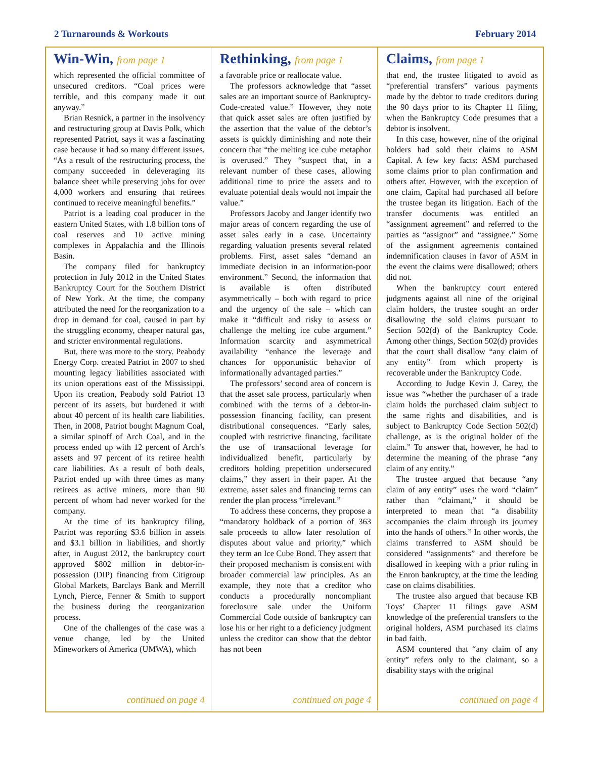2 Turnarounds & Workouts February 2014
Win-Win, from page 1
which represented the official committee of unsecured creditors. “Coal prices were terrible, and this company made it out anyway.”
Brian Resnick, a partner in the insolvency and restructuring group at Davis Polk, which represented Patriot, says it was a fascinating case because it had so many different issues. “As a result of the restructuring process, the company succeeded in deleveraging its balance sheet while preserving jobs for over 4,000 workers and ensuring that retirees continued to receive meaningful benefits.”
Patriot is a leading coal producer in the eastern United States, with 1.8 billion tons of coal reserves and 10 active mining complexes in Appalachia and the Illinois Basin.
The company filed for bankruptcy protection in July 2012 in the United States Bankruptcy Court for the Southern District of New York. At the time, the company attributed the need for the reorganization to a drop in demand for coal, caused in part by the struggling economy, cheaper natural gas, and stricter environmental regulations.
But, there was more to the story. Peabody Energy Corp. created Patriot in 2007 to shed mounting legacy liabilities associated with its union operations east of the Mississippi. Upon its creation, Peabody sold Patriot 13 percent of its assets, but burdened it with about 40 percent of its health care liabilities. Then, in 2008, Patriot bought Magnum Coal, a similar spinoff of Arch Coal, and in the process ended up with 12 percent of Arch’s assets and 97 percent of its retiree health care liabilities. As a result of both deals, Patriot ended up with three times as many retirees as active miners, more than 90 percent of whom had never worked for the company.
At the time of its bankruptcy filing, Patriot was reporting $3.6 billion in assets and $3.1 billion in liabilities, and shortly after, in August 2012, the bankruptcy court approved $802 million in debtor-in-possession (DIP) financing from Citigroup Global Markets, Barclays Bank and Merrill Lynch, Pierce, Fenner & Smith to support the business during the reorganization process.
One of the challenges of the case was a venue change, led by the United Mineworkers of America (UMWA), which
continued on page 4
Rethinking, from page 1
a favorable price or reallocate value.
The professors acknowledge that “asset sales are an important source of Bankruptcy-Code-created value.” However, they note that quick asset sales are often justified by the assertion that the value of the debtor’s assets is quickly diminishing and note their concern that “the melting ice cube metaphor is overused.” They “suspect that, in a relevant number of these cases, allowing additional time to price the assets and to evaluate potential deals would not impair the value.”
Professors Jacoby and Janger identify two major areas of concern regarding the use of asset sales early in a case. Uncertainty regarding valuation presents several related problems. First, asset sales “demand an immediate decision in an information-poor environment.” Second, the information that is available is often distributed asymmetrically – both with regard to price and the urgency of the sale – which can make it “difficult and risky to assess or challenge the melting ice cube argument.” Information scarcity and asymmetrical availability “enhance the leverage and chances for opportunistic behavior of informationally advantaged parties.”
The professors’ second area of concern is that the asset sale process, particularly when combined with the terms of a debtor-in-possession financing facility, can present distributional consequences. “Early sales, coupled with restrictive financing, facilitate the use of transactional leverage for individualized benefit, particularly by creditors holding prepetition undersecured claims,” they assert in their paper. At the extreme, asset sales and financing terms can render the plan process “irrelevant.”
To address these concerns, they propose a “mandatory holdback of a portion of 363 sale proceeds to allow later resolution of disputes about value and priority,” which they term an Ice Cube Bond. They assert that their proposed mechanism is consistent with broader commercial law principles. As an example, they note that a creditor who conducts a procedurally noncompliant foreclosure sale under the Uniform Commercial Code outside of bankruptcy can lose his or her right to a deficiency judgment unless the creditor can show that the debtor has not been
continued on page 4
Claims, from page 1
that end, the trustee litigated to avoid as “preferential transfers” various payments made by the debtor to trade creditors during the 90 days prior to its Chapter 11 filing, when the Bankruptcy Code presumes that a debtor is insolvent.
In this case, however, nine of the original holders had sold their claims to ASM Capital. A few key facts: ASM purchased some claims prior to plan confirmation and others after. However, with the exception of one claim, Capital had purchased all before the trustee began its litigation. Each of the transfer documents was entitled an “assignment agreement” and referred to the parties as “assignor” and “assignee.” Some of the assignment agreements contained indemnification clauses in favor of ASM in the event the claims were disallowed; others did not.
When the bankruptcy court entered judgments against all nine of the original claim holders, the trustee sought an order disallowing the sold claims pursuant to Section 502(d) of the Bankruptcy Code. Among other things, Section 502(d) provides that the court shall disallow “any claim of any entity” from which property is recoverable under the Bankruptcy Code.
According to Judge Kevin J. Carey, the issue was “whether the purchaser of a trade claim holds the purchased claim subject to the same rights and disabilities, and is subject to Bankruptcy Code Section 502(d) challenge, as is the original holder of the claim.” To answer that, however, he had to determine the meaning of the phrase “any claim of any entity.”
The trustee argued that because “any claim of any entity” uses the word “claim” rather than “claimant,” it should be interpreted to mean that “a disability accompanies the claim through its journey into the hands of others.” In other words, the claims transferred to ASM should be considered “assignments” and therefore be disallowed in keeping with a prior ruling in the Enron bankruptcy, at the time the leading case on claims disabilities.
The trustee also argued that because KB Toys’ Chapter 11 filings gave ASM knowledge of the preferential transfers to the original holders, ASM purchased its claims in bad faith.
ASM countered that “any claim of any entity” refers only to the claimant, so a disability stays with the original
continued on page 4